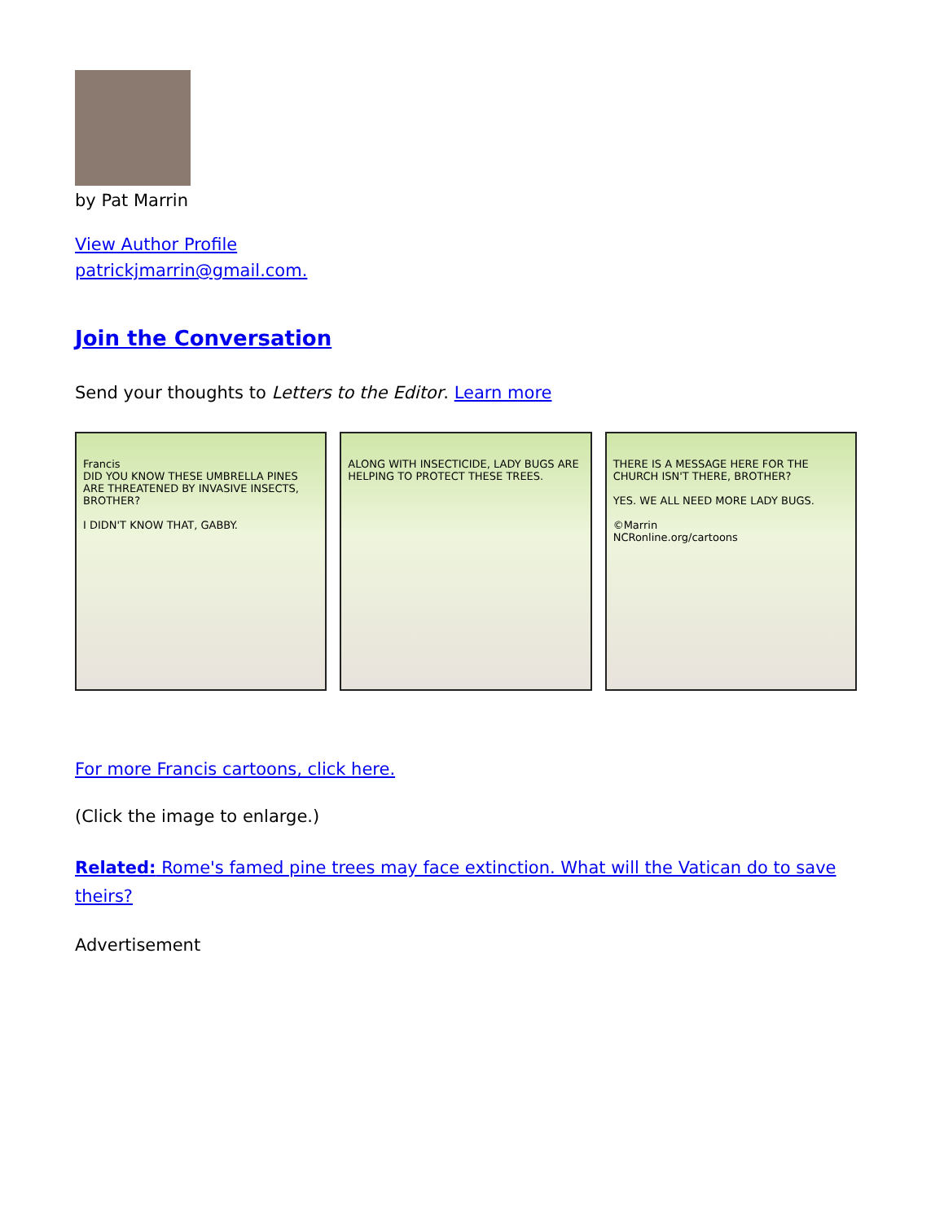by Pat Marrin
View Author Profile
patrickjmarrin@gmail.com.
Join the Conversation
Send your thoughts to Letters to the Editor. Learn more
Francis
DID YOU KNOW THESE UMBRELLA PINES ARE THREATENED BY INVASIVE INSECTS, BROTHER?
I DIDN'T KNOW THAT, GABBY.
ALONG WITH INSECTICIDE, LADY BUGS ARE HELPING TO PROTECT THESE TREES.
THERE IS A MESSAGE HERE FOR THE CHURCH ISN'T THERE, BROTHER?
YES. WE ALL NEED MORE LADY BUGS.
©Marrin
NCRonline.org/cartoons
For more Francis cartoons, click here.
(Click the image to enlarge.)
Related: Rome's famed pine trees may face extinction. What will the Vatican do to save theirs?
Advertisement